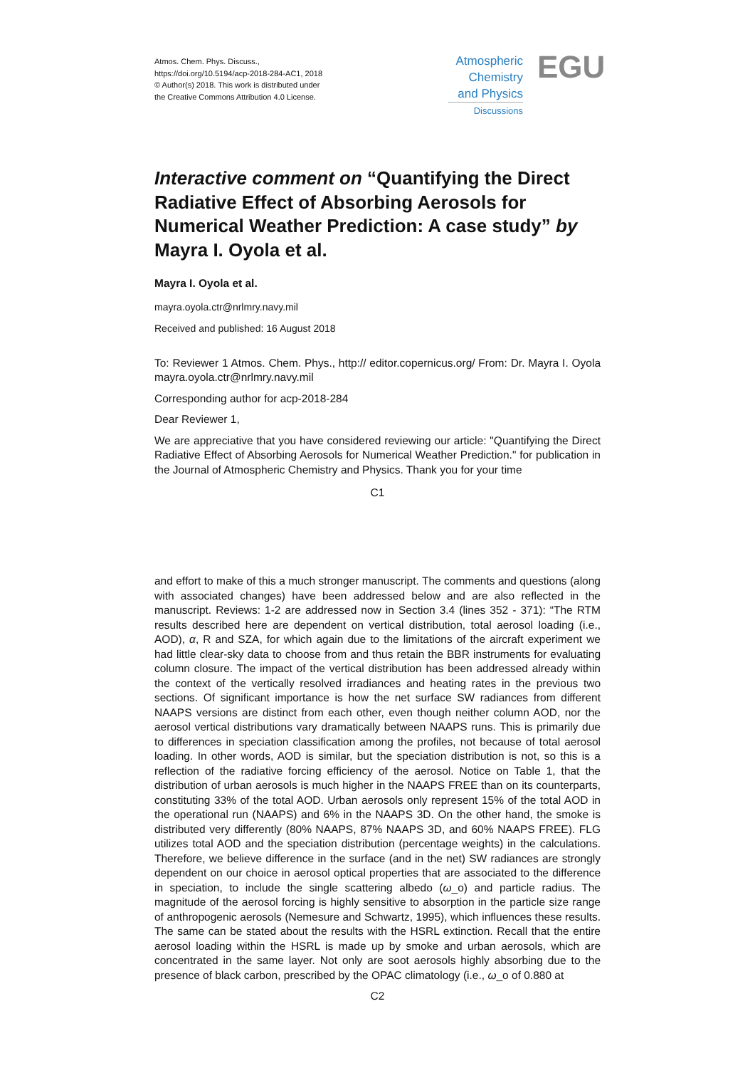Atmos. Chem. Phys. Discuss.,
https://doi.org/10.5194/acp-2018-284-AC1, 2018
© Author(s) 2018. This work is distributed under
the Creative Commons Attribution 4.0 License.
Atmospheric
Chemistry
and Physics
Discussions
EGU
Interactive comment on “Quantifying the Direct Radiative Effect of Absorbing Aerosols for Numerical Weather Prediction: A case study” by Mayra I. Oyola et al.
Mayra I. Oyola et al.
mayra.oyola.ctr@nrlmry.navy.mil
Received and published: 16 August 2018
To: Reviewer 1 Atmos. Chem. Phys., http:// editor.copernicus.org/ From: Dr. Mayra I. Oyola mayra.oyola.ctr@nrlmry.navy.mil
Corresponding author for acp-2018-284
Dear Reviewer 1,
We are appreciative that you have considered reviewing our article: "Quantifying the Direct Radiative Effect of Absorbing Aerosols for Numerical Weather Prediction." for publication in the Journal of Atmospheric Chemistry and Physics. Thank you for your time
C1
and effort to make of this a much stronger manuscript. The comments and questions (along with associated changes) have been addressed below and are also reflected in the manuscript. Reviews: 1-2 are addressed now in Section 3.4 (lines 352 - 371): “The RTM results described here are dependent on vertical distribution, total aerosol loading (i.e., AOD), α, R and SZA, for which again due to the limitations of the aircraft experiment we had little clear-sky data to choose from and thus retain the BBR instruments for evaluating column closure. The impact of the vertical distribution has been addressed already within the context of the vertically resolved irradiances and heating rates in the previous two sections. Of significant importance is how the net surface SW radiances from different NAAPS versions are distinct from each other, even though neither column AOD, nor the aerosol vertical distributions vary dramatically between NAAPS runs. This is primarily due to differences in speciation classification among the profiles, not because of total aerosol loading. In other words, AOD is similar, but the speciation distribution is not, so this is a reflection of the radiative forcing efficiency of the aerosol. Notice on Table 1, that the distribution of urban aerosols is much higher in the NAAPS FREE than on its counterparts, constituting 33% of the total AOD. Urban aerosols only represent 15% of the total AOD in the operational run (NAAPS) and 6% in the NAAPS 3D. On the other hand, the smoke is distributed very differently (80% NAAPS, 87% NAAPS 3D, and 60% NAAPS FREE). FLG utilizes total AOD and the speciation distribution (percentage weights) in the calculations. Therefore, we believe difference in the surface (and in the net) SW radiances are strongly dependent on our choice in aerosol optical properties that are associated to the difference in speciation, to include the single scattering albedo (ω_o) and particle radius. The magnitude of the aerosol forcing is highly sensitive to absorption in the particle size range of anthropogenic aerosols (Nemesure and Schwartz, 1995), which influences these results. The same can be stated about the results with the HSRL extinction. Recall that the entire aerosol loading within the HSRL is made up by smoke and urban aerosols, which are concentrated in the same layer. Not only are soot aerosols highly absorbing due to the presence of black carbon, prescribed by the OPAC climatology (i.e., ω_o of 0.880 at
C2